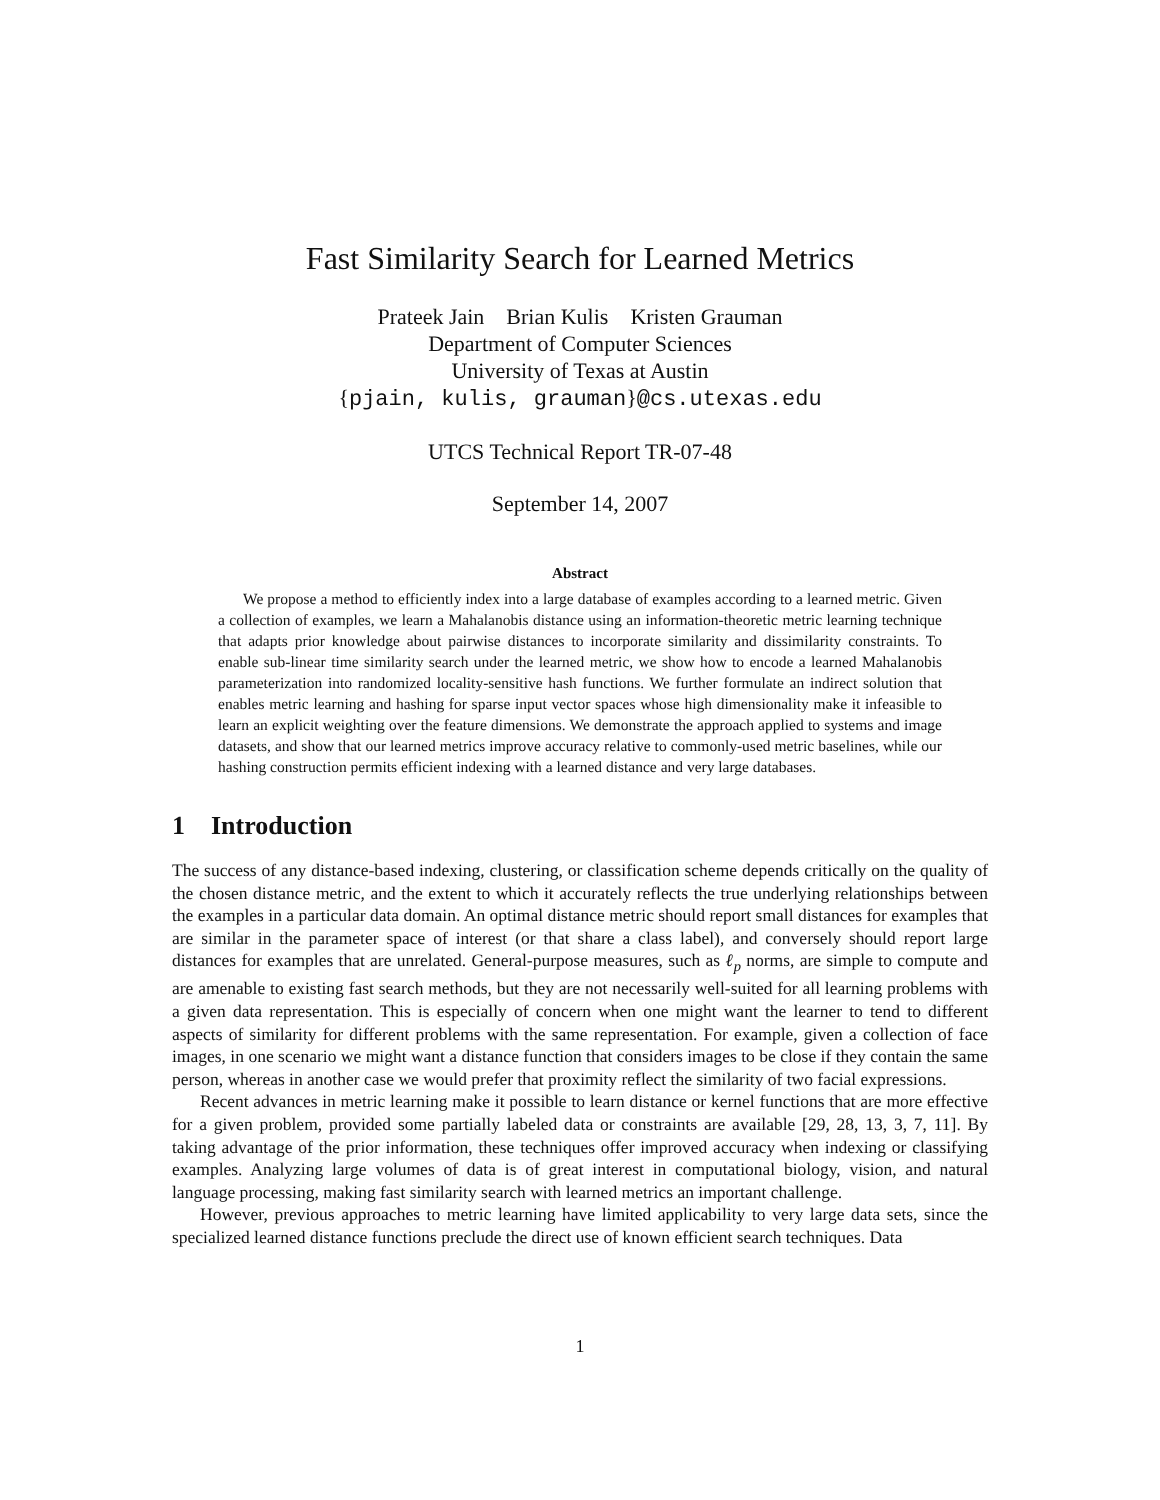Fast Similarity Search for Learned Metrics
Prateek Jain Brian Kulis Kristen Grauman
Department of Computer Sciences
University of Texas at Austin
{pjain, kulis, grauman}@cs.utexas.edu
UTCS Technical Report TR-07-48
September 14, 2007
Abstract
We propose a method to efficiently index into a large database of examples according to a learned metric. Given a collection of examples, we learn a Mahalanobis distance using an information-theoretic metric learning technique that adapts prior knowledge about pairwise distances to incorporate similarity and dissimilarity constraints. To enable sub-linear time similarity search under the learned metric, we show how to encode a learned Mahalanobis parameterization into randomized locality-sensitive hash functions. We further formulate an indirect solution that enables metric learning and hashing for sparse input vector spaces whose high dimensionality make it infeasible to learn an explicit weighting over the feature dimensions. We demonstrate the approach applied to systems and image datasets, and show that our learned metrics improve accuracy relative to commonly-used metric baselines, while our hashing construction permits efficient indexing with a learned distance and very large databases.
1 Introduction
The success of any distance-based indexing, clustering, or classification scheme depends critically on the quality of the chosen distance metric, and the extent to which it accurately reflects the true underlying relationships between the examples in a particular data domain. An optimal distance metric should report small distances for examples that are similar in the parameter space of interest (or that share a class label), and conversely should report large distances for examples that are unrelated. General-purpose measures, such as ℓ<sub>p</sub> norms, are simple to compute and are amenable to existing fast search methods, but they are not necessarily well-suited for all learning problems with a given data representation. This is especially of concern when one might want the learner to tend to different aspects of similarity for different problems with the same representation. For example, given a collection of face images, in one scenario we might want a distance function that considers images to be close if they contain the same person, whereas in another case we would prefer that proximity reflect the similarity of two facial expressions.
Recent advances in metric learning make it possible to learn distance or kernel functions that are more effective for a given problem, provided some partially labeled data or constraints are available [29, 28, 13, 3, 7, 11]. By taking advantage of the prior information, these techniques offer improved accuracy when indexing or classifying examples. Analyzing large volumes of data is of great interest in computational biology, vision, and natural language processing, making fast similarity search with learned metrics an important challenge.
However, previous approaches to metric learning have limited applicability to very large data sets, since the specialized learned distance functions preclude the direct use of known efficient search techniques. Data
1